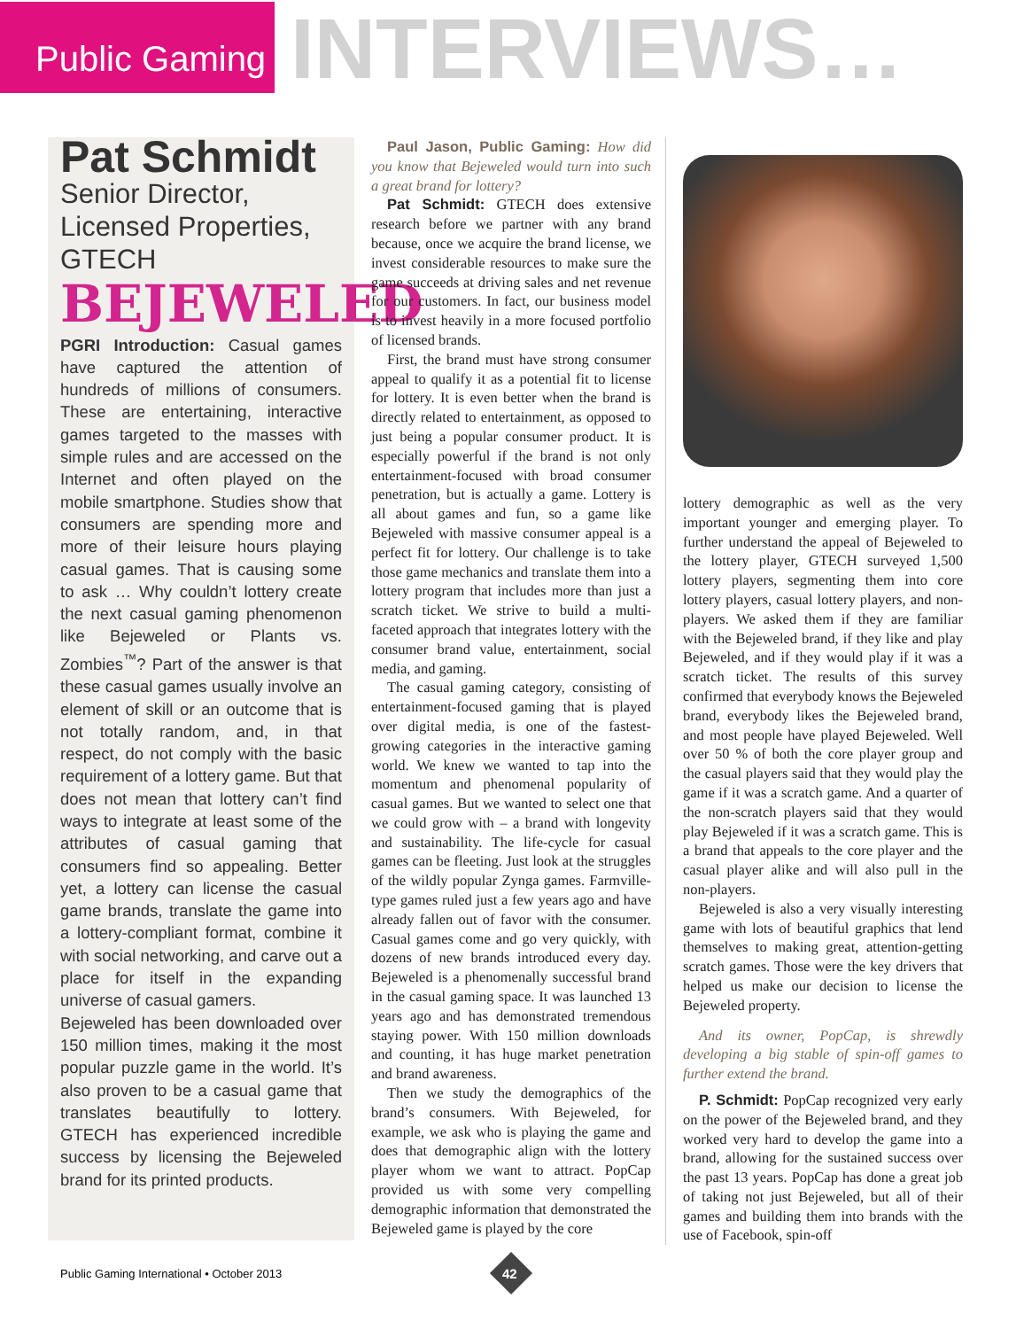Public Gaming
INTERVIEWS…
Pat Schmidt
Senior Director, Licensed Properties, GTECH
BEJEWELED
PGRI Introduction: Casual games have captured the attention of hundreds of millions of consumers. These are entertaining, interactive games targeted to the masses with simple rules and are accessed on the Internet and often played on the mobile smartphone. Studies show that consumers are spending more and more of their leisure hours playing casual games. That is causing some to ask … Why couldn’t lottery create the next casual gaming phenomenon like Bejeweled or Plants vs. Zombies<sup>™</sup>? Part of the answer is that these casual games usually involve an element of skill or an outcome that is not totally random, and, in that respect, do not comply with the basic requirement of a lottery game. But that does not mean that lottery can’t find ways to integrate at least some of the attributes of casual gaming that consumers find so appealing. Better yet, a lottery can license the casual game brands, translate the game into a lottery-compliant format, combine it with social networking, and carve out a place for itself in the expanding universe of casual gamers.
Bejeweled has been downloaded over 150 million times, making it the most popular puzzle game in the world. It’s also proven to be a casual game that translates beautifully to lottery. GTECH has experienced incredible success by licensing the Bejeweled brand for its printed products.
Paul Jason, Public Gaming: How did you know that Bejeweled would turn into such a great brand for lottery?
Pat Schmidt: GTECH does extensive research before we partner with any brand because, once we acquire the brand license, we invest considerable resources to make sure the game succeeds at driving sales and net revenue for our customers. In fact, our business model is to invest heavily in a more focused portfolio of licensed brands.
First, the brand must have strong consumer appeal to qualify it as a potential fit to license for lottery. It is even better when the brand is directly related to entertainment, as opposed to just being a popular consumer product. It is especially powerful if the brand is not only entertainment-focused with broad consumer penetration, but is actually a game. Lottery is all about games and fun, so a game like Bejeweled with massive consumer appeal is a perfect fit for lottery. Our challenge is to take those game mechanics and translate them into a lottery program that includes more than just a scratch ticket. We strive to build a multi-faceted approach that integrates lottery with the consumer brand value, entertainment, social media, and gaming.
The casual gaming category, consisting of entertainment-focused gaming that is played over digital media, is one of the fastest-growing categories in the interactive gaming world. We knew we wanted to tap into the momentum and phenomenal popularity of casual games. But we wanted to select one that we could grow with – a brand with longevity and sustainability. The life-cycle for casual games can be fleeting. Just look at the struggles of the wildly popular Zynga games. Farmville-type games ruled just a few years ago and have already fallen out of favor with the consumer. Casual games come and go very quickly, with dozens of new brands introduced every day. Bejeweled is a phenomenally successful brand in the casual gaming space. It was launched 13 years ago and has demonstrated tremendous staying power. With 150 million downloads and counting, it has huge market penetration and brand awareness.
Then we study the demographics of the brand’s consumers. With Bejeweled, for example, we ask who is playing the game and does that demographic align with the lottery player whom we want to attract. PopCap provided us with some very compelling demographic information that demonstrated the Bejeweled game is played by the core
lottery demographic as well as the very important younger and emerging player. To further understand the appeal of Bejeweled to the lottery player, GTECH surveyed 1,500 lottery players, segmenting them into core lottery players, casual lottery players, and non-players. We asked them if they are familiar with the Bejeweled brand, if they like and play Bejeweled, and if they would play if it was a scratch ticket. The results of this survey confirmed that everybody knows the Bejeweled brand, everybody likes the Bejeweled brand, and most people have played Bejeweled. Well over 50 % of both the core player group and the casual players said that they would play the game if it was a scratch game. And a quarter of the non-scratch players said that they would play Bejeweled if it was a scratch game. This is a brand that appeals to the core player and the casual player alike and will also pull in the non-players.
Bejeweled is also a very visually interesting game with lots of beautiful graphics that lend themselves to making great, attention-getting scratch games. Those were the key drivers that helped us make our decision to license the Bejeweled property.
And its owner, PopCap, is shrewdly developing a big stable of spin-off games to further extend the brand.
P. Schmidt: PopCap recognized very early on the power of the Bejeweled brand, and they worked very hard to develop the game into a brand, allowing for the sustained success over the past 13 years. PopCap has done a great job of taking not just Bejeweled, but all of their games and building them into brands with the use of Facebook, spin-off
Public Gaming International • October 2013
42